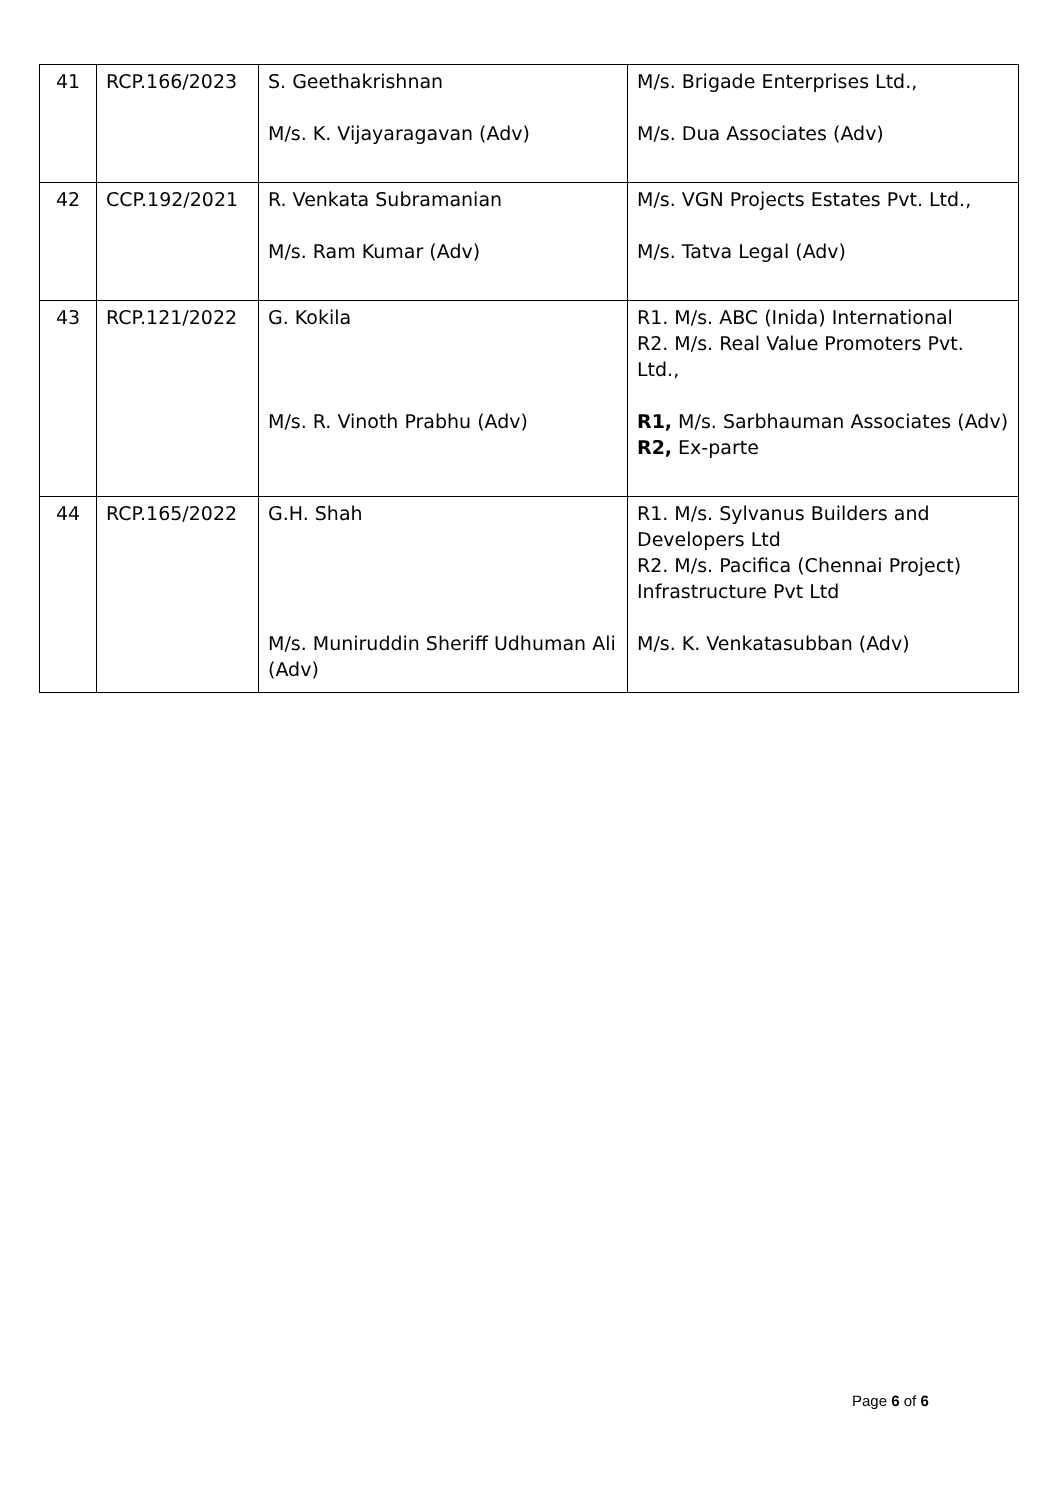| 41 | RCP.166/2023 | S. Geethakrishnan M/s. K. Vijayaragavan (Adv) | M/s. Brigade Enterprises Ltd., M/s. Dua Associates (Adv) |
| 42 | CCP.192/2021 | R. Venkata Subramanian M/s. Ram Kumar (Adv) | M/s. VGN Projects Estates Pvt. Ltd., M/s. Tatva Legal (Adv) |
| 43 | RCP.121/2022 | G. Kokila M/s. R. Vinoth Prabhu (Adv) | R1. M/s. ABC (Inida) International R2. M/s. Real Value Promoters Pvt. Ltd., R1, M/s. Sarbhauman Associates (Adv) R2, Ex-parte |
| 44 | RCP.165/2022 | G.H. Shah M/s. Muniruddin Sheriff Udhuman Ali (Adv) | R1. M/s. Sylvanus Builders and Developers Ltd R2. M/s. Pacifica (Chennai Project) Infrastructure Pvt Ltd M/s. K. Venkatasubban (Adv) |
Page 6 of 6